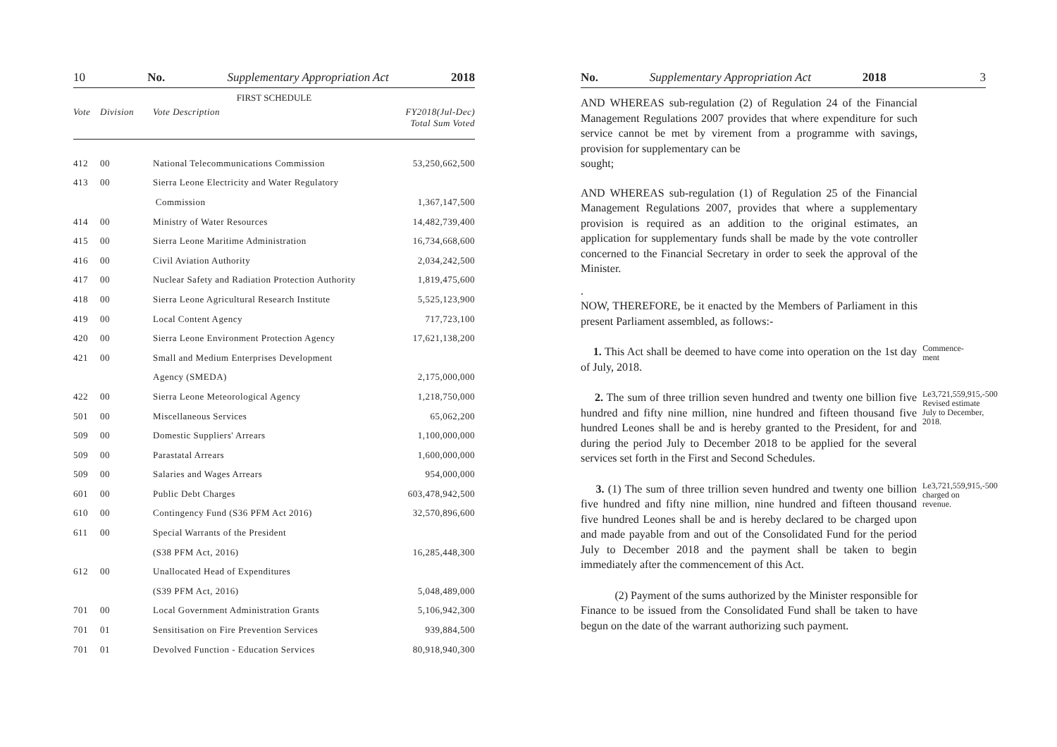10 No. Supplementary Appropriation Act 2018
FIRST SCHEDULE
| Vote | Division | Vote Description | FY2018(Jul-Dec) Total Sum Voted |
| --- | --- | --- | --- |
| 412 | 00 | National Telecommunications Commission | 53,250,662,500 |
| 413 | 00 | Sierra Leone Electricity and Water Regulatory | |
| | | Commission | 1,367,147,500 |
| 414 | 00 | Ministry of Water Resources | 14,482,739,400 |
| 415 | 00 | Sierra Leone Maritime Administration | 16,734,668,600 |
| 416 | 00 | Civil Aviation Authority | 2,034,242,500 |
| 417 | 00 | Nuclear Safety and Radiation Protection Authority | 1,819,475,600 |
| 418 | 00 | Sierra Leone Agricultural Research Institute | 5,525,123,900 |
| 419 | 00 | Local Content Agency | 717,723,100 |
| 420 | 00 | Sierra Leone Environment Protection Agency | 17,621,138,200 |
| 421 | 00 | Small and Medium Enterprises Development | |
| | | Agency (SMEDA) | 2,175,000,000 |
| 422 | 00 | Sierra Leone Meteorological Agency | 1,218,750,000 |
| 501 | 00 | Miscellaneous Services | 65,062,200 |
| 509 | 00 | Domestic Suppliers' Arrears | 1,100,000,000 |
| 509 | 00 | Parastatal Arrears | 1,600,000,000 |
| 509 | 00 | Salaries and Wages Arrears | 954,000,000 |
| 601 | 00 | Public Debt Charges | 603,478,942,500 |
| 610 | 00 | Contingency Fund (S36 PFM Act 2016) | 32,570,896,600 |
| 611 | 00 | Special Warrants of the President | |
| | | (S38 PFM Act, 2016) | 16,285,448,300 |
| 612 | 00 | Unallocated Head of Expenditures | |
| | | (S39 PFM Act, 2016) | 5,048,489,000 |
| 701 | 00 | Local Government Administration Grants | 5,106,942,300 |
| 701 | 01 | Sensitisation on Fire Prevention Services | 939,884,500 |
| 701 | 01 | Devolved Function - Education Services | 80,918,940,300 |
No. Supplementary Appropriation Act 2018 3
AND WHEREAS sub-regulation (2) of Regulation 24 of the Financial Management Regulations 2007 provides that where expenditure for such service cannot be met by virement from a programme with savings, provision for supplementary can be
sought;
AND WHEREAS sub-regulation (1) of Regulation 25 of the Financial Management Regulations 2007, provides that where a supplementary provision is required as an addition to the original estimates, an application for supplementary funds shall be made by the vote controller concerned to the Financial Secretary in order to seek the approval of the Minister.
.
NOW, THEREFORE, be it enacted by the Members of Parliament in this present Parliament assembled, as follows:-
1. This Act shall be deemed to have come into operation on the 1st day of July, 2018.
Commence-
ment
2. The sum of three trillion seven hundred and twenty one billion five hundred and fifty nine million, nine hundred and fifteen thousand five hundred Leones shall be and is hereby granted to the President, for and during the period July to December 2018 to be applied for the several services set forth in the First and Second Schedules.
Le3,721,559,915,-500
Revised estimate July to December, 2018.
3. (1) The sum of three trillion seven hundred and twenty one billion five hundred and fifty nine million, nine hundred and fifteen thousand five hundred Leones shall be and is hereby declared to be charged upon and made payable from and out of the Consolidated Fund for the period July to December 2018 and the payment shall be taken to begin immediately after the commencement of this Act.
Le3,721,559,915,-500
charged on revenue.
(2) Payment of the sums authorized by the Minister responsible for Finance to be issued from the Consolidated Fund shall be taken to have begun on the date of the warrant authorizing such payment.